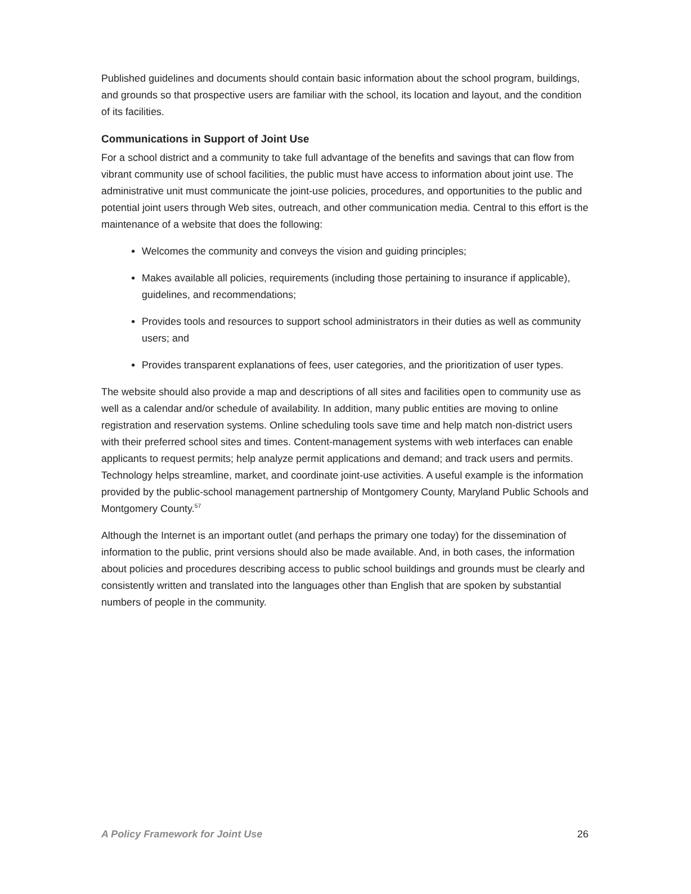Published guidelines and documents should contain basic information about the school program, buildings, and grounds so that prospective users are familiar with the school, its location and layout, and the condition of its facilities.
Communications in Support of Joint Use
For a school district and a community to take full advantage of the benefits and savings that can flow from vibrant community use of school facilities, the public must have access to information about joint use. The administrative unit must communicate the joint-use policies, procedures, and opportunities to the public and potential joint users through Web sites, outreach, and other communication media. Central to this effort is the maintenance of a website that does the following:
Welcomes the community and conveys the vision and guiding principles;
Makes available all policies, requirements (including those pertaining to insurance if applicable), guidelines, and recommendations;
Provides tools and resources to support school administrators in their duties as well as community users; and
Provides transparent explanations of fees, user categories, and the prioritization of user types.
The website should also provide a map and descriptions of all sites and facilities open to community use as well as a calendar and/or schedule of availability. In addition, many public entities are moving to online registration and reservation systems. Online scheduling tools save time and help match non-district users with their preferred school sites and times. Content-management systems with web interfaces can enable applicants to request permits; help analyze permit applications and demand; and track users and permits. Technology helps streamline, market, and coordinate joint-use activities. A useful example is the information provided by the public-school management partnership of Montgomery County, Maryland Public Schools and Montgomery County.<sup>57</sup>
Although the Internet is an important outlet (and perhaps the primary one today) for the dissemination of information to the public, print versions should also be made available. And, in both cases, the information about policies and procedures describing access to public school buildings and grounds must be clearly and consistently written and translated into the languages other than English that are spoken by substantial numbers of people in the community.
A Policy Framework for Joint Use 26